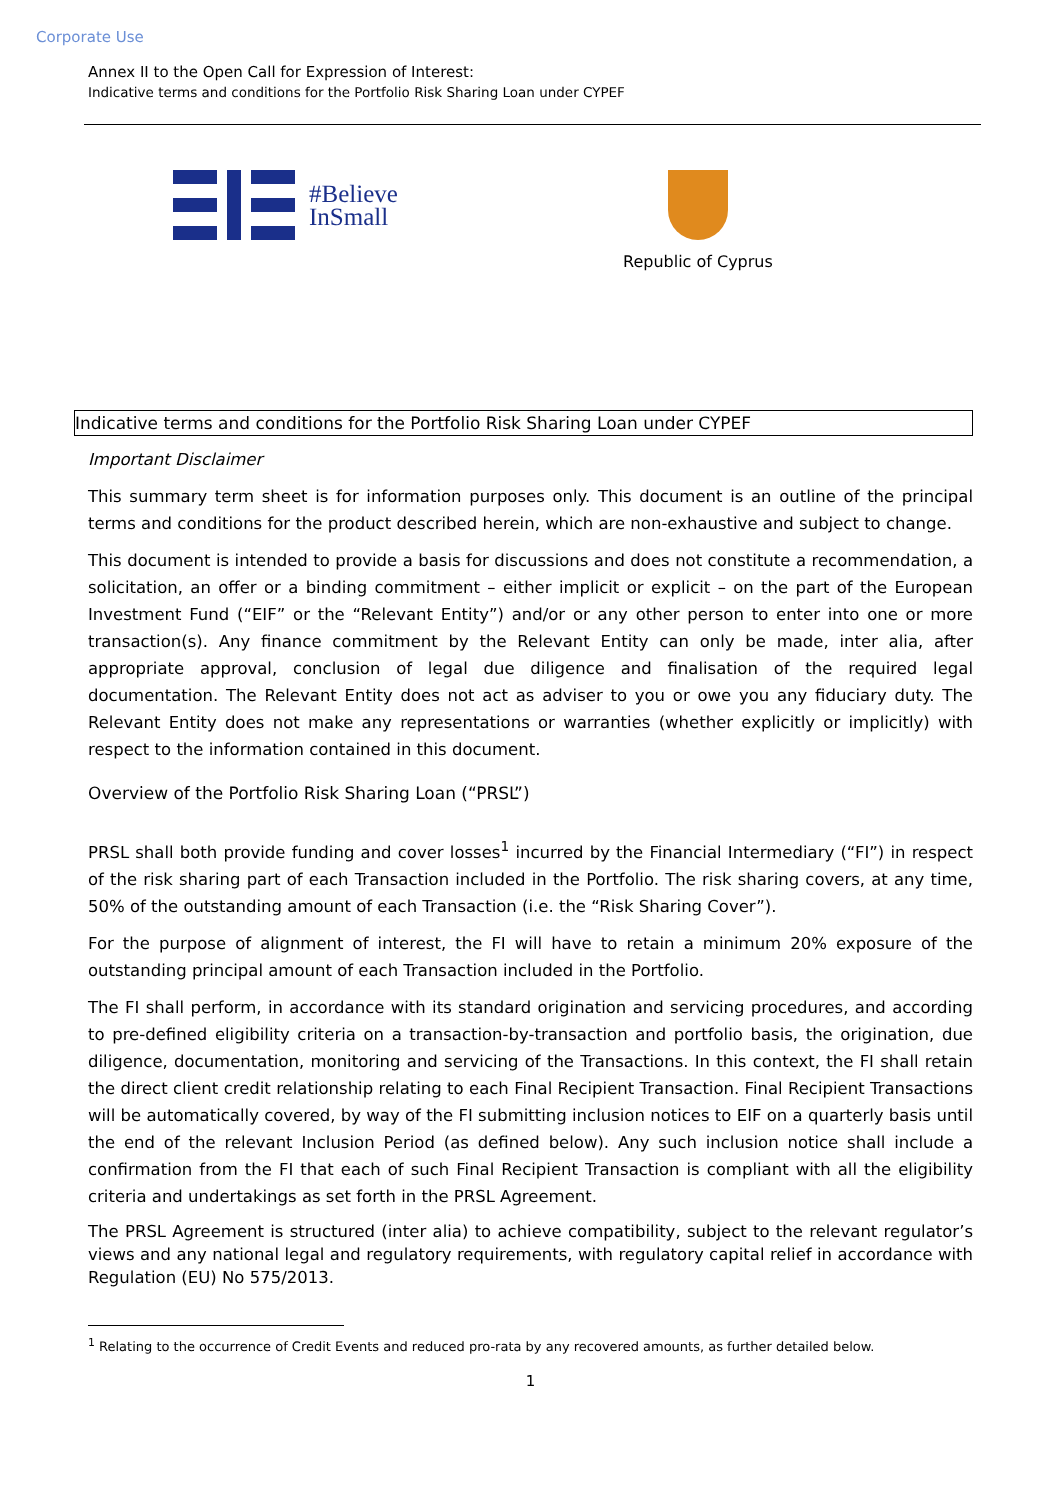Corporate Use
Annex II to the Open Call for Expression of Interest:
Indicative terms and conditions for the Portfolio Risk Sharing Loan under CYPEF
#Believe
InSmall
Republic of Cyprus
Indicative terms and conditions for the Portfolio Risk Sharing Loan under CYPEF
Important Disclaimer
This summary term sheet is for information purposes only. This document is an outline of the principal terms and conditions for the product described herein, which are non-exhaustive and subject to change.
This document is intended to provide a basis for discussions and does not constitute a recommendation, a solicitation, an offer or a binding commitment – either implicit or explicit – on the part of the European Investment Fund (“EIF” or the “Relevant Entity”) and/or or any other person to enter into one or more transaction(s). Any finance commitment by the Relevant Entity can only be made, inter alia, after appropriate approval, conclusion of legal due diligence and finalisation of the required legal documentation. The Relevant Entity does not act as adviser to you or owe you any fiduciary duty. The Relevant Entity does not make any representations or warranties (whether explicitly or implicitly) with respect to the information contained in this document.
Overview of the Portfolio Risk Sharing Loan (“PRSL”)
PRSL shall both provide funding and cover losses<sup>1</sup> incurred by the Financial Intermediary (“FI”) in respect of the risk sharing part of each Transaction included in the Portfolio. The risk sharing covers, at any time, 50% of the outstanding amount of each Transaction (i.e. the “Risk Sharing Cover”).
For the purpose of alignment of interest, the FI will have to retain a minimum 20% exposure of the outstanding principal amount of each Transaction included in the Portfolio.
The FI shall perform, in accordance with its standard origination and servicing procedures, and according to pre-defined eligibility criteria on a transaction-by-transaction and portfolio basis, the origination, due diligence, documentation, monitoring and servicing of the Transactions. In this context, the FI shall retain the direct client credit relationship relating to each Final Recipient Transaction. Final Recipient Transactions will be automatically covered, by way of the FI submitting inclusion notices to EIF on a quarterly basis until the end of the relevant Inclusion Period (as defined below). Any such inclusion notice shall include a confirmation from the FI that each of such Final Recipient Transaction is compliant with all the eligibility criteria and undertakings as set forth in the PRSL Agreement.
The PRSL Agreement is structured (inter alia) to achieve compatibility, subject to the relevant regulator’s views and any national legal and regulatory requirements, with regulatory capital relief in accordance with Regulation (EU) No 575/2013.
<sup>1</sup> Relating to the occurrence of Credit Events and reduced pro-rata by any recovered amounts, as further detailed below.
1